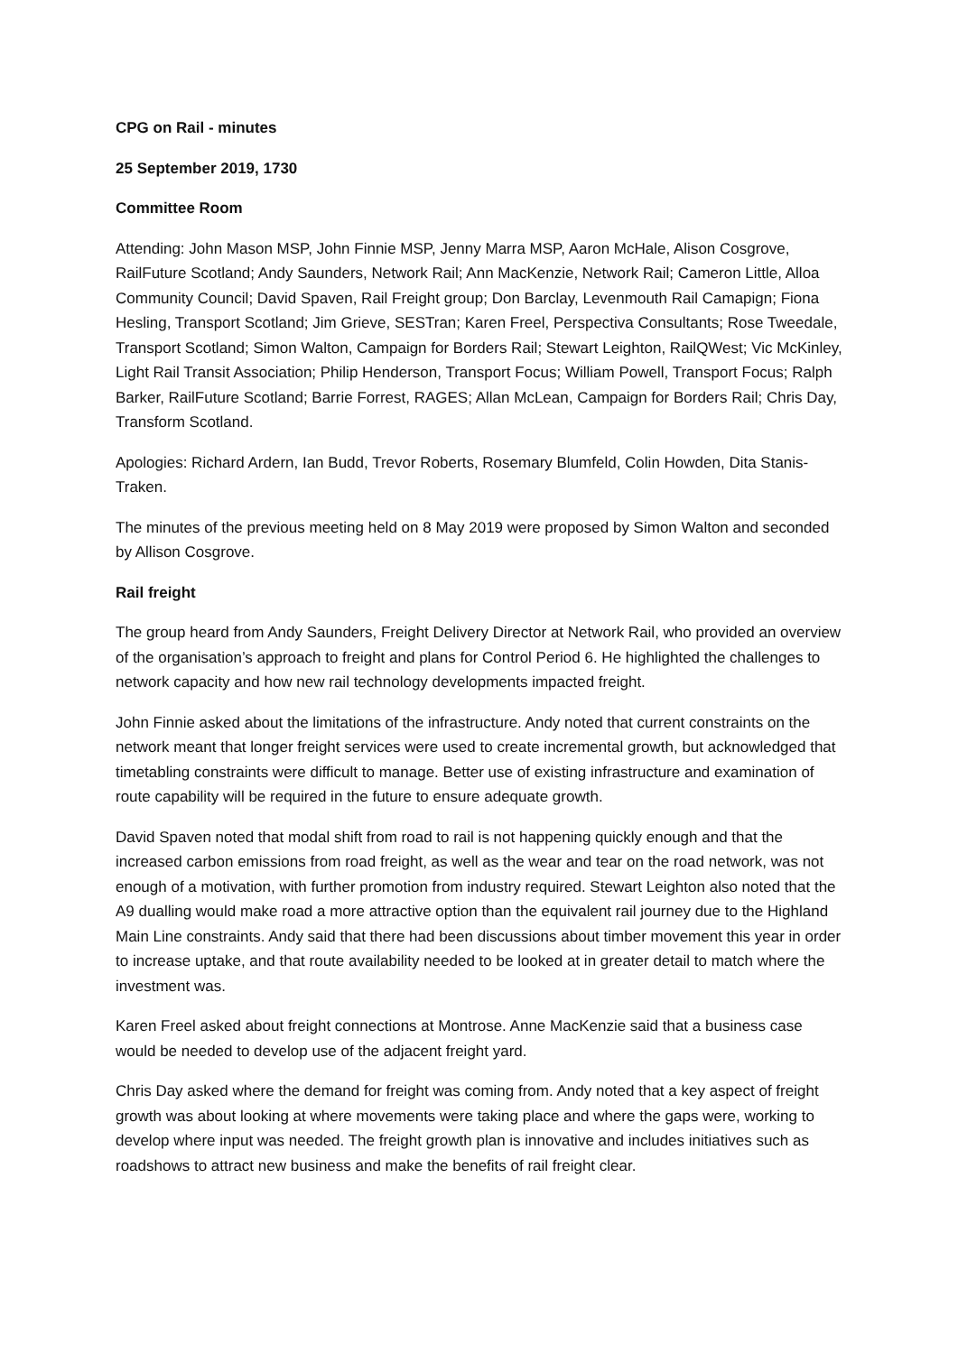CPG on Rail - minutes
25 September 2019, 1730
Committee Room
Attending: John Mason MSP, John Finnie MSP, Jenny Marra MSP, Aaron McHale, Alison Cosgrove, RailFuture Scotland; Andy Saunders, Network Rail; Ann MacKenzie, Network Rail; Cameron Little, Alloa Community Council; David Spaven, Rail Freight group; Don Barclay, Levenmouth Rail Camapign; Fiona Hesling, Transport Scotland; Jim Grieve, SESTran; Karen Freel, Perspectiva Consultants; Rose Tweedale, Transport Scotland; Simon Walton, Campaign for Borders Rail; Stewart Leighton, RailQWest; Vic McKinley, Light Rail Transit Association; Philip Henderson, Transport Focus; William Powell, Transport Focus; Ralph Barker, RailFuture Scotland; Barrie Forrest, RAGES; Allan McLean, Campaign for Borders Rail; Chris Day, Transform Scotland.
Apologies: Richard Ardern, Ian Budd, Trevor Roberts, Rosemary Blumfeld, Colin Howden, Dita Stanis-Traken.
The minutes of the previous meeting held on 8 May 2019 were proposed by Simon Walton and seconded by Allison Cosgrove.
Rail freight
The group heard from Andy Saunders, Freight Delivery Director at Network Rail, who provided an overview of the organisation’s approach to freight and plans for Control Period 6. He highlighted the challenges to network capacity and how new rail technology developments impacted freight.
John Finnie asked about the limitations of the infrastructure. Andy noted that current constraints on the network meant that longer freight services were used to create incremental growth, but acknowledged that timetabling constraints were difficult to manage. Better use of existing infrastructure and examination of route capability will be required in the future to ensure adequate growth.
David Spaven noted that modal shift from road to rail is not happening quickly enough and that the increased carbon emissions from road freight, as well as the wear and tear on the road network, was not enough of a motivation, with further promotion from industry required. Stewart Leighton also noted that the A9 dualling would make road a more attractive option than the equivalent rail journey due to the Highland Main Line constraints. Andy said that there had been discussions about timber movement this year in order to increase uptake, and that route availability needed to be looked at in greater detail to match where the investment was.
Karen Freel asked about freight connections at Montrose. Anne MacKenzie said that a business case would be needed to develop use of the adjacent freight yard.
Chris Day asked where the demand for freight was coming from. Andy noted that a key aspect of freight growth was about looking at where movements were taking place and where the gaps were, working to develop where input was needed. The freight growth plan is innovative and includes initiatives such as roadshows to attract new business and make the benefits of rail freight clear.